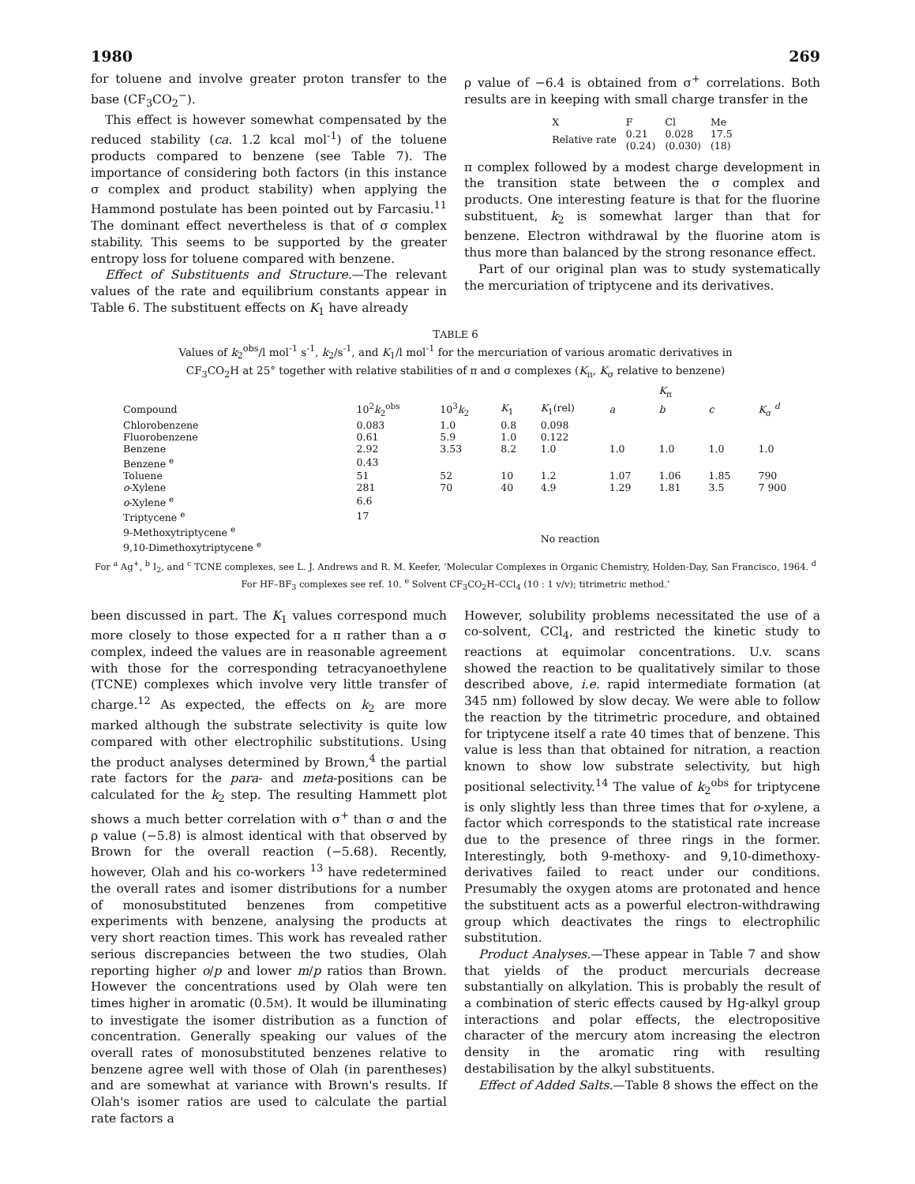1980 269
for toluene and involve greater proton transfer to the base (CF<sub>3</sub>CO<sub>2</sub><sup>−</sup>).
This effect is however somewhat compensated by the reduced stability (ca. 1.2 kcal mol<sup>-1</sup>) of the toluene products compared to benzene (see Table 7). The importance of considering both factors (in this instance σ complex and product stability) when applying the Hammond postulate has been pointed out by Farcasiu.<sup>11</sup> The dominant effect nevertheless is that of σ complex stability. This seems to be supported by the greater entropy loss for toluene compared with benzene.
Effect of Substituents and Structure.—The relevant values of the rate and equilibrium constants appear in Table 6. The substituent effects on K<sub>1</sub> have already
ρ value of −6.4 is obtained from σ<sup>+</sup> correlations. Both results are in keeping with small charge transfer in the
| X | F | Cl | Me |
| Relative rate | 0.21 (0.24) | 0.028 (0.030) | 17.5 (18) |
π complex followed by a modest charge development in the transition state between the σ complex and products. One interesting feature is that for the fluorine substituent, k<sub>2</sub> is somewhat larger than that for benzene. Electron withdrawal by the fluorine atom is thus more than balanced by the strong resonance effect.
Part of our original plan was to study systematically the mercuriation of triptycene and its derivatives.
TABLE 6
Values of k<sub>2</sub><sup>obs</sup>/l mol<sup>-1</sup> s<sup>-1</sup>, k<sub>2</sub>/s<sup>-1</sup>, and K<sub>1</sub>/l mol<sup>-1</sup> for the mercuriation of various aromatic derivatives in
CF<sub>3</sub>CO<sub>2</sub>H at 25° together with relative stabilities of π and σ complexes (K<sub>π</sub>, K<sub>σ</sub> relative to benzene)
| | | | | | | K<sub>π</sub> | | |
| --- | --- | --- | --- | --- | --- | --- | --- | --- |
| Compound | 10<sup>2</sup> k<sub>2</sub><sup>obs</sup> | 10<sup>3</sup> k<sub>2</sub> | K<sub>1</sub> | K<sub>1</sub>(rel) | a | b | c | K<sub>σ</sub> <sup>d</sup> |
| Chlorobenzene | 0.083 | 1.0 | 0.8 | 0.098 | | | | |
| Fluorobenzene | 0.61 | 5.9 | 1.0 | 0.122 | | | | |
| Benzene | 2.92 | 3.53 | 8.2 | 1.0 | 1.0 | 1.0 | 1.0 | 1.0 |
| Benzene <sup>e</sup> | 0.43 | | | | | | | |
| Toluene | 51 | 52 | 10 | 1.2 | 1.07 | 1.06 | 1.85 | 790 |
| o -Xylene | 281 | 70 | 40 | 4.9 | 1.29 | 1.81 | 3.5 | 7 900 |
| o -Xylene <sup>e</sup> | 6.6 | | | | | | | |
| Triptycene <sup>e</sup> | 17 | | | | | | | |
| 9-Methoxytriptycene <sup>e</sup> 9,10-Dimethoxytriptycene <sup>e</sup> | | | | No reaction | | | | |
For <sup>a</sup> Ag<sup>+</sup>, <sup>b</sup> I<sub>2</sub>, and <sup>c</sup> TCNE complexes, see L. J. Andrews and R. M. Keefer, ‘Molecular Complexes in Organic Chemistry, Holden-Day, San Francisco, 1964. <sup>d</sup> For HF–BF<sub>3</sub> complexes see ref. 10. <sup>e</sup> Solvent CF<sub>3</sub>CO<sub>2</sub>H–CCl<sub>4</sub> (10 : 1 v/v); titrimetric method.’
been discussed in part. The K<sub>1</sub> values correspond much more closely to those expected for a π rather than a σ complex, indeed the values are in reasonable agreement with those for the corresponding tetracyanoethylene (TCNE) complexes which involve very little transfer of charge.<sup>12</sup> As expected, the effects on k<sub>2</sub> are more marked although the substrate selectivity is quite low compared with other electrophilic substitutions. Using the product analyses determined by Brown,<sup>4</sup> the partial rate factors for the para- and meta-positions can be calculated for the k<sub>2</sub> step. The resulting Hammett plot shows a much better correlation with σ<sup>+</sup> than σ and the ρ value (−5.8) is almost identical with that observed by Brown for the overall reaction (−5.68). Recently, however, Olah and his co-workers <sup>13</sup> have redetermined the overall rates and isomer distributions for a number of monosubstituted benzenes from competitive experiments with benzene, analysing the products at very short reaction times. This work has revealed rather serious discrepancies between the two studies, Olah reporting higher o/p and lower m/p ratios than Brown. However the concentrations used by Olah were ten times higher in aromatic (0.5M). It would be illuminating to investigate the isomer distribution as a function of concentration. Generally speaking our values of the overall rates of monosubstituted benzenes relative to benzene agree well with those of Olah (in parentheses) and are somewhat at variance with Brown's results. If Olah's isomer ratios are used to calculate the partial rate factors a
However, solubility problems necessitated the use of a co-solvent, CCl<sub>4</sub>, and restricted the kinetic study to reactions at equimolar concentrations. U.v. scans showed the reaction to be qualitatively similar to those described above, i.e. rapid intermediate formation (at 345 nm) followed by slow decay. We were able to follow the reaction by the titrimetric procedure, and obtained for triptycene itself a rate 40 times that of benzene. This value is less than that obtained for nitration, a reaction known to show low substrate selectivity, but high positional selectivity.<sup>14</sup> The value of k<sub>2</sub><sup>obs</sup> for triptycene is only slightly less than three times that for o-xylene, a factor which corresponds to the statistical rate increase due to the presence of three rings in the former. Interestingly, both 9-methoxy- and 9,10-dimethoxy-derivatives failed to react under our conditions. Presumably the oxygen atoms are protonated and hence the substituent acts as a powerful electron-withdrawing group which deactivates the rings to electrophilic substitution.
Product Analyses.—These appear in Table 7 and show that yields of the product mercurials decrease substantially on alkylation. This is probably the result of a combination of steric effects caused by Hg-alkyl group interactions and polar effects, the electropositive character of the mercury atom increasing the electron density in the aromatic ring with resulting destabilisation by the alkyl substituents.
Effect of Added Salts.—Table 8 shows the effect on the